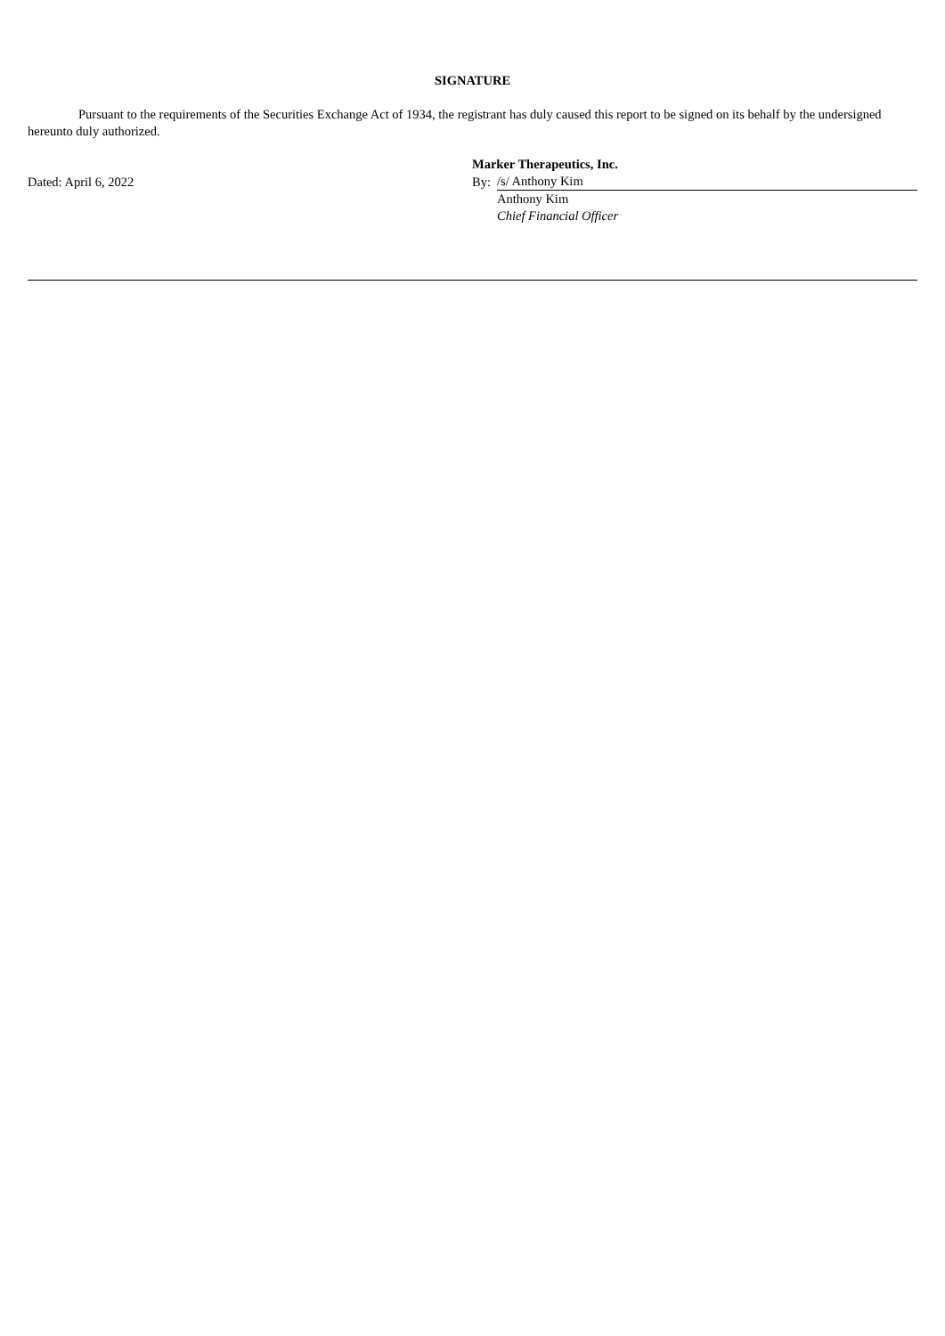SIGNATURE
Pursuant to the requirements of the Securities Exchange Act of 1934, the registrant has duly caused this report to be signed on its behalf by the undersigned hereunto duly authorized.
| | Marker Therapeutics, Inc. | |
| Dated: April 6, 2022 | By: | /s/ Anthony Kim |
| | | Anthony Kim |
| | | Chief Financial Officer |